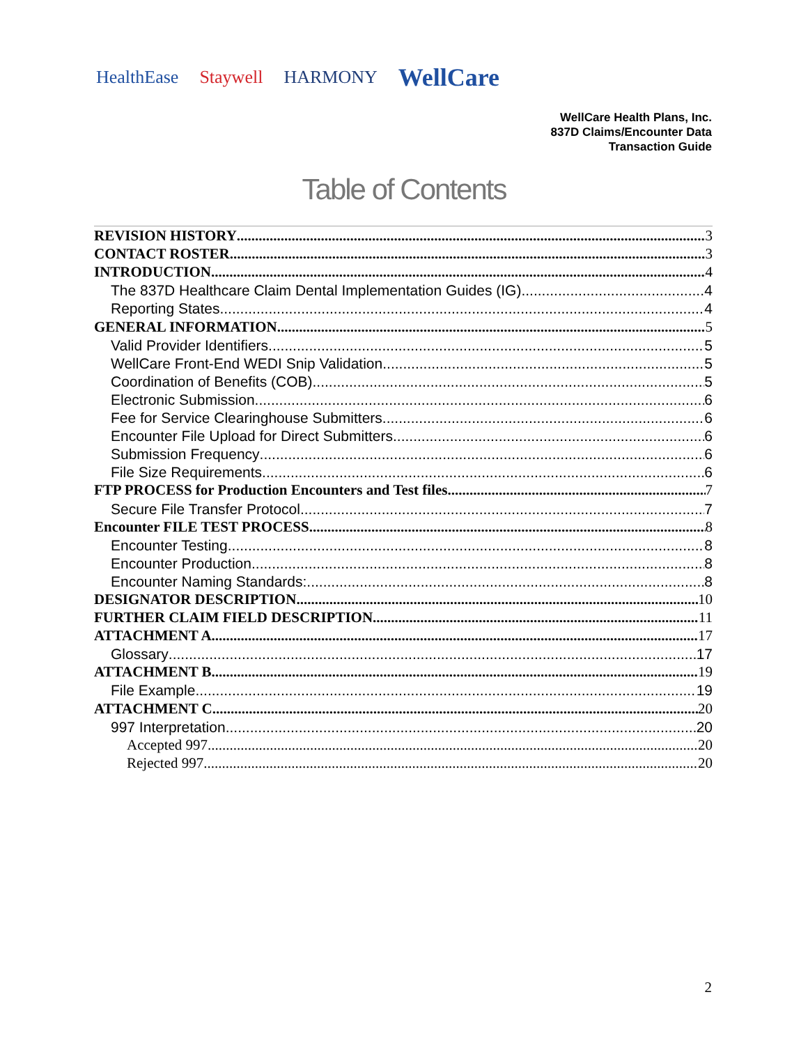HealthEase Staywell HARMONY WellCare
WellCare Health Plans, Inc.
837D Claims/Encounter Data
Transaction Guide
Table of Contents
REVISION HISTORY 3
CONTACT ROSTER 3
INTRODUCTION 4
The 837D Healthcare Claim Dental Implementation Guides (IG) 4
Reporting States 4
GENERAL INFORMATION 5
Valid Provider Identifiers 5
WellCare Front-End WEDI Snip Validation 5
Coordination of Benefits (COB) 5
Electronic Submission 6
Fee for Service Clearinghouse Submitters 6
Encounter File Upload for Direct Submitters 6
Submission Frequency 6
File Size Requirements 6
FTP PROCESS for Production Encounters and Test files 7
Secure File Transfer Protocol 7
Encounter FILE TEST PROCESS 8
Encounter Testing 8
Encounter Production 8
Encounter Naming Standards: 8
DESIGNATOR DESCRIPTION 10
FURTHER CLAIM FIELD DESCRIPTION 11
ATTACHMENT A 17
Glossary 17
ATTACHMENT B 19
File Example 19
ATTACHMENT C 20
997 Interpretation 20
Accepted 997 20
Rejected 997 20
2